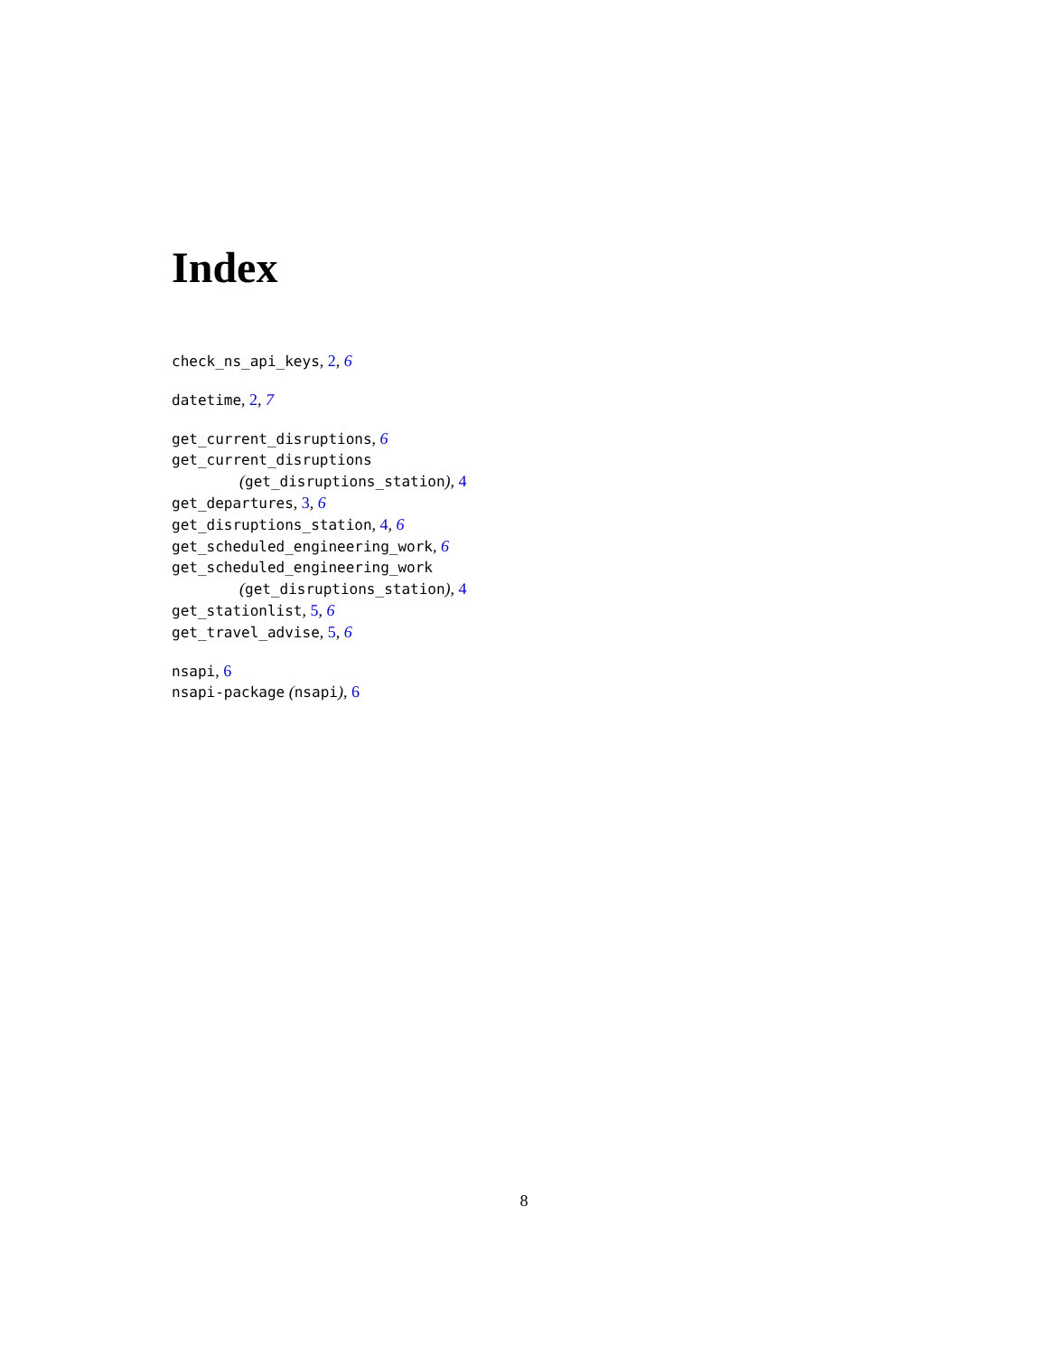Index
check_ns_api_keys, 2, 6
datetime, 2, 7
get_current_disruptions, 6
get_current_disruptions
(get_disruptions_station), 4
get_departures, 3, 6
get_disruptions_station, 4, 6
get_scheduled_engineering_work, 6
get_scheduled_engineering_work
(get_disruptions_station), 4
get_stationlist, 5, 6
get_travel_advise, 5, 6
nsapi, 6
nsapi-package (nsapi), 6
8